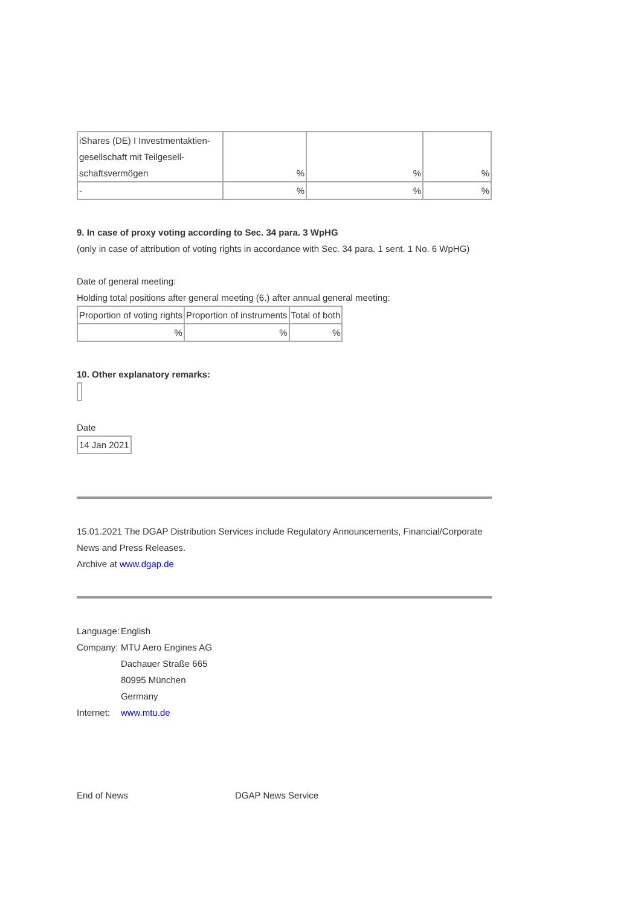| iShares (DE) I Investmentaktien-gesellschaft mit Teilgesell-schaftsvermögen | % | % | % |
| - | % | % | % |
9. In case of proxy voting according to Sec. 34 para. 3 WpHG
(only in case of attribution of voting rights in accordance with Sec. 34 para. 1 sent. 1 No. 6 WpHG)
Date of general meeting:
Holding total positions after general meeting (6.) after annual general meeting:
| Proportion of voting rights | Proportion of instruments | Total of both |
| % | % | % |
10. Other explanatory remarks:
Date
| 14 Jan 2021 |
15.01.2021 The DGAP Distribution Services include Regulatory Announcements, Financial/Corporate News and Press Releases.
Archive at www.dgap.de
| Language: | English |
| Company: | MTU Aero Engines AG Dachauer Straße 665 80995 München Germany |
| Internet: | www.mtu.de |
End of News DGAP News Service